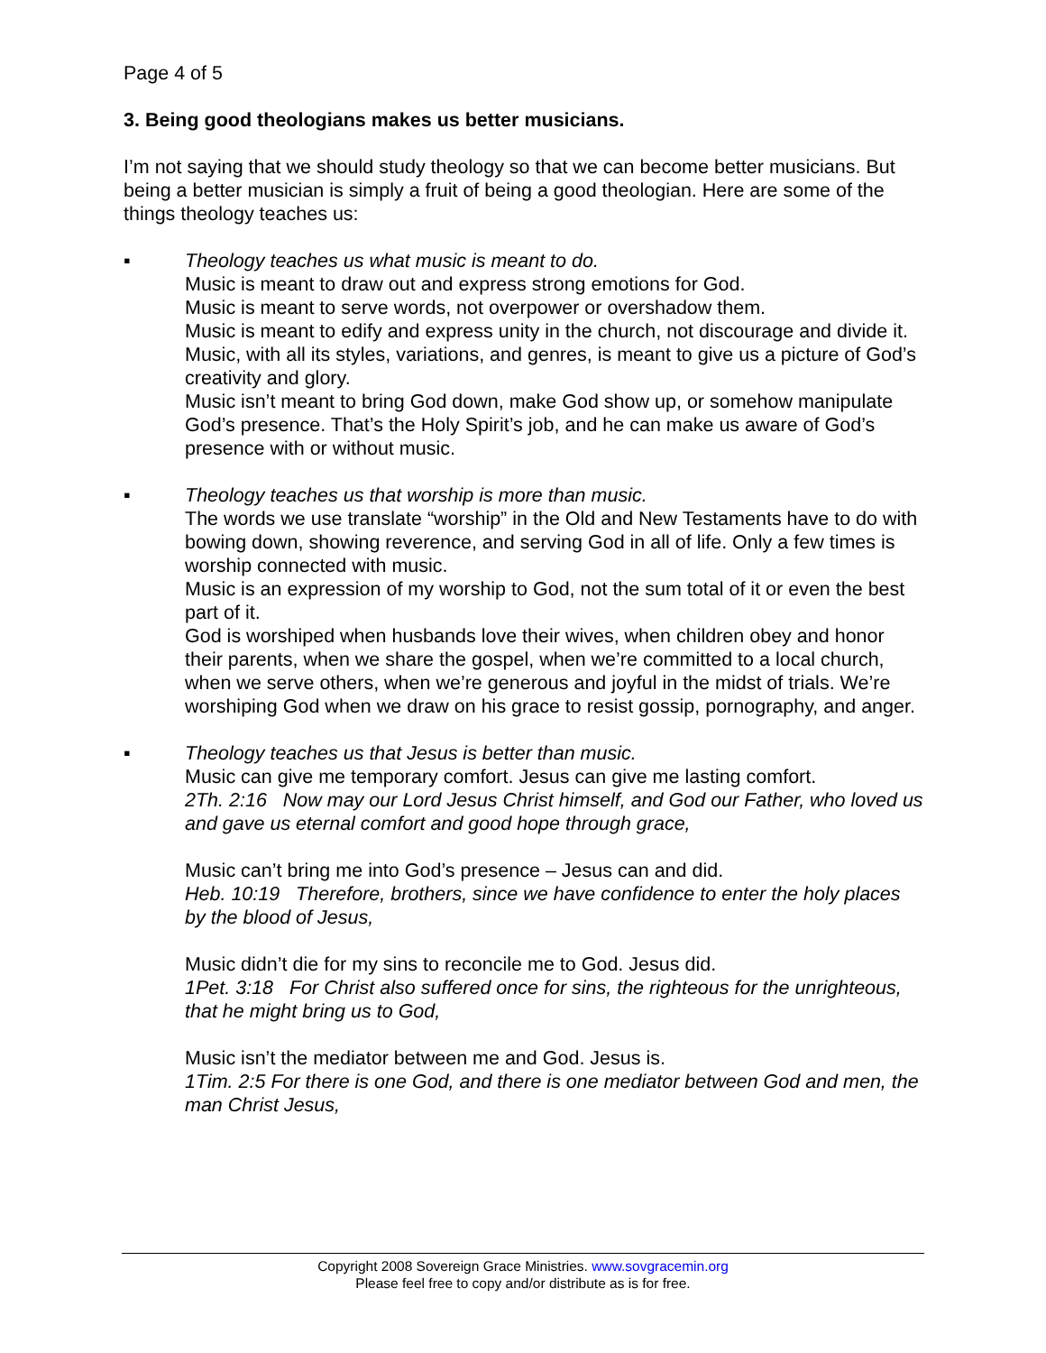Page 4 of 5
3. Being good theologians makes us better musicians.
I’m not saying that we should study theology so that we can become better musicians. But being a better musician is simply a fruit of being a good theologian. Here are some of the things theology teaches us:
▪ Theology teaches us what music is meant to do.
Music is meant to draw out and express strong emotions for God.
Music is meant to serve words, not overpower or overshadow them.
Music is meant to edify and express unity in the church, not discourage and divide it.
Music, with all its styles, variations, and genres, is meant to give us a picture of God’s creativity and glory.
Music isn’t meant to bring God down, make God show up, or somehow manipulate God’s presence. That’s the Holy Spirit’s job, and he can make us aware of God’s presence with or without music.
▪ Theology teaches us that worship is more than music.
The words we use translate “worship” in the Old and New Testaments have to do with bowing down, showing reverence, and serving God in all of life. Only a few times is worship connected with music.
Music is an expression of my worship to God, not the sum total of it or even the best part of it.
God is worshiped when husbands love their wives, when children obey and honor their parents, when we share the gospel, when we’re committed to a local church, when we serve others, when we’re generous and joyful in the midst of trials. We’re worshiping God when we draw on his grace to resist gossip, pornography, and anger.
▪ Theology teaches us that Jesus is better than music.
Music can give me temporary comfort. Jesus can give me lasting comfort.
2Th. 2:16 Now may our Lord Jesus Christ himself, and God our Father, who loved us and gave us eternal comfort and good hope through grace,
Music can’t bring me into God’s presence – Jesus can and did.
Heb. 10:19 Therefore, brothers, since we have confidence to enter the holy places by the blood of Jesus,
Music didn’t die for my sins to reconcile me to God. Jesus did.
1Pet. 3:18 For Christ also suffered once for sins, the righteous for the unrighteous, that he might bring us to God,
Music isn’t the mediator between me and God. Jesus is.
1Tim. 2:5 For there is one God, and there is one mediator between God and men, the man Christ Jesus,
Copyright 2008 Sovereign Grace Ministries. www.sovgracemin.org
Please feel free to copy and/or distribute as is for free.